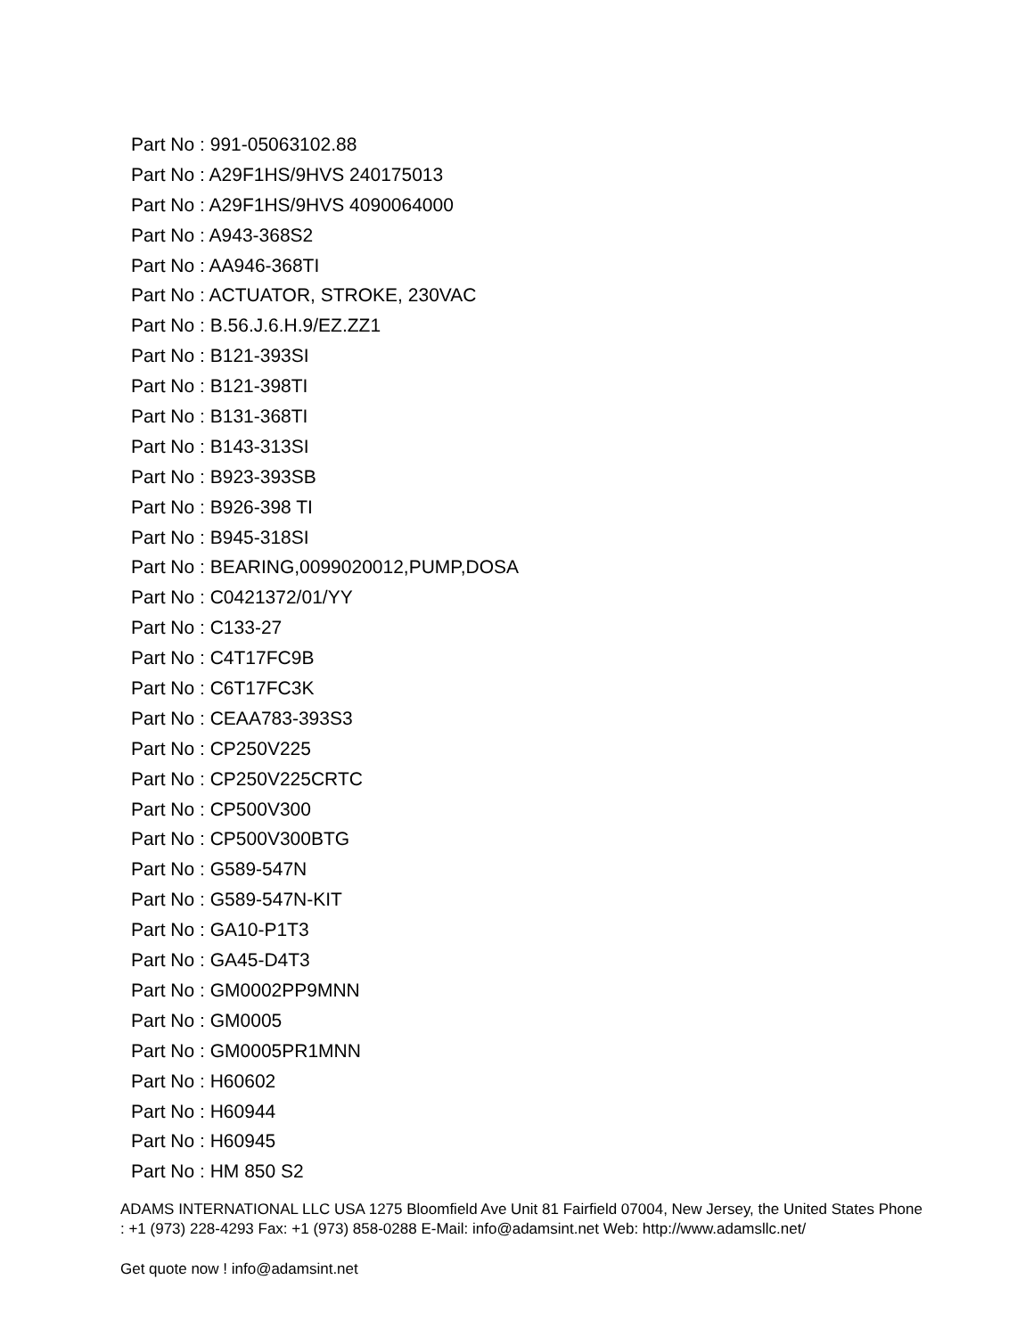Part No : 991-05063102.88
Part No : A29F1HS/9HVS 240175013
Part No : A29F1HS/9HVS 4090064000
Part No : A943-368S2
Part No : AA946-368TI
Part No : ACTUATOR, STROKE, 230VAC
Part No : B.56.J.6.H.9/EZ.ZZ1
Part No : B121-393SI
Part No : B121-398TI
Part No : B131-368TI
Part No : B143-313SI
Part No : B923-393SB
Part No : B926-398 TI
Part No : B945-318SI
Part No : BEARING,0099020012,PUMP,DOSA
Part No : C0421372/01/YY
Part No : C133-27
Part No : C4T17FC9B
Part No : C6T17FC3K
Part No : CEAA783-393S3
Part No : CP250V225
Part No : CP250V225CRTC
Part No : CP500V300
Part No : CP500V300BTG
Part No : G589-547N
Part No : G589-547N-KIT
Part No : GA10-P1T3
Part No : GA45-D4T3
Part No : GM0002PP9MNN
Part No : GM0005
Part No : GM0005PR1MNN
Part No : H60602
Part No : H60944
Part No : H60945
Part No : HM 850 S2
ADAMS INTERNATIONAL LLC USA 1275 Bloomfield Ave Unit 81 Fairfield 07004, New Jersey, the United States Phone : +1 (973) 228-4293 Fax: +1 (973) 858-0288 E-Mail: info@adamsint.net Web: http://www.adamsllc.net/
Get quote now ! info@adamsint.net